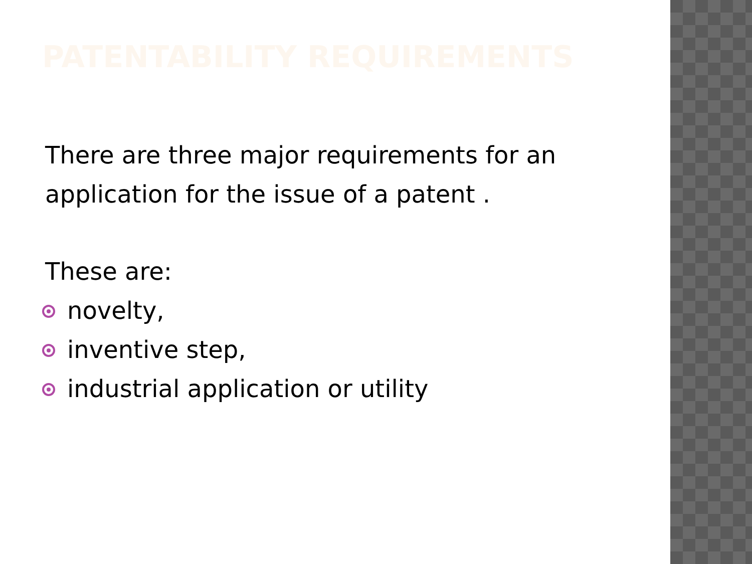PATENTABILITY REQUIREMENTS
There are three major requirements for an application for the issue of a patent .
These are:
novelty,
inventive step,
industrial application or utility